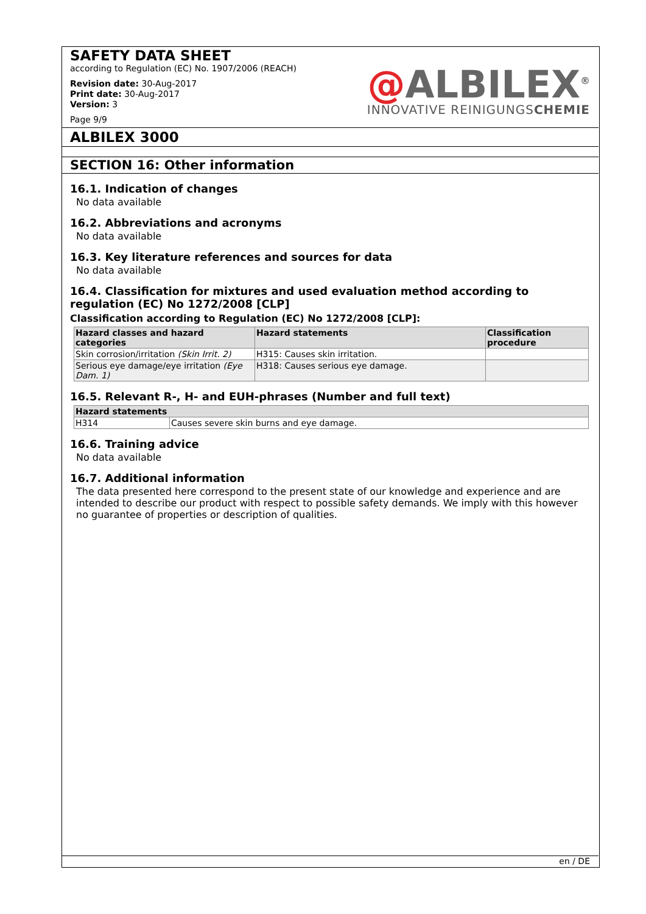SAFETY DATA SHEET
according to Regulation (EC) No. 1907/2006 (REACH)
Revision date: 30-Aug-2017
Print date: 30-Aug-2017
Version: 3
Page 9/9
@ALBILEX<sup>®</sup>
INNOVATIVE REINIGUNGSCHEMIE
ALBILEX 3000
SECTION 16: Other information
16.1. Indication of changes
No data available
16.2. Abbreviations and acronyms
No data available
16.3. Key literature references and sources for data
No data available
16.4. Classification for mixtures and used evaluation method according to regulation (EC) No 1272/2008 [CLP]
Classification according to Regulation (EC) No 1272/2008 [CLP]:
| Hazard classes and hazard categories | Hazard statements | Classification procedure |
| --- | --- | --- |
| Skin corrosion/irritation (Skin Irrit. 2) | H315: Causes skin irritation. | |
| Serious eye damage/eye irritation (Eye Dam. 1) | H318: Causes serious eye damage. | |
16.5. Relevant R-, H- and EUH-phrases (Number and full text)
| Hazard statements | |
| --- | --- |
| H314 | Causes severe skin burns and eye damage. |
16.6. Training advice
No data available
16.7. Additional information
The data presented here correspond to the present state of our knowledge and experience and are intended to describe our product with respect to possible safety demands. We imply with this however no guarantee of properties or description of qualities.
en / DE